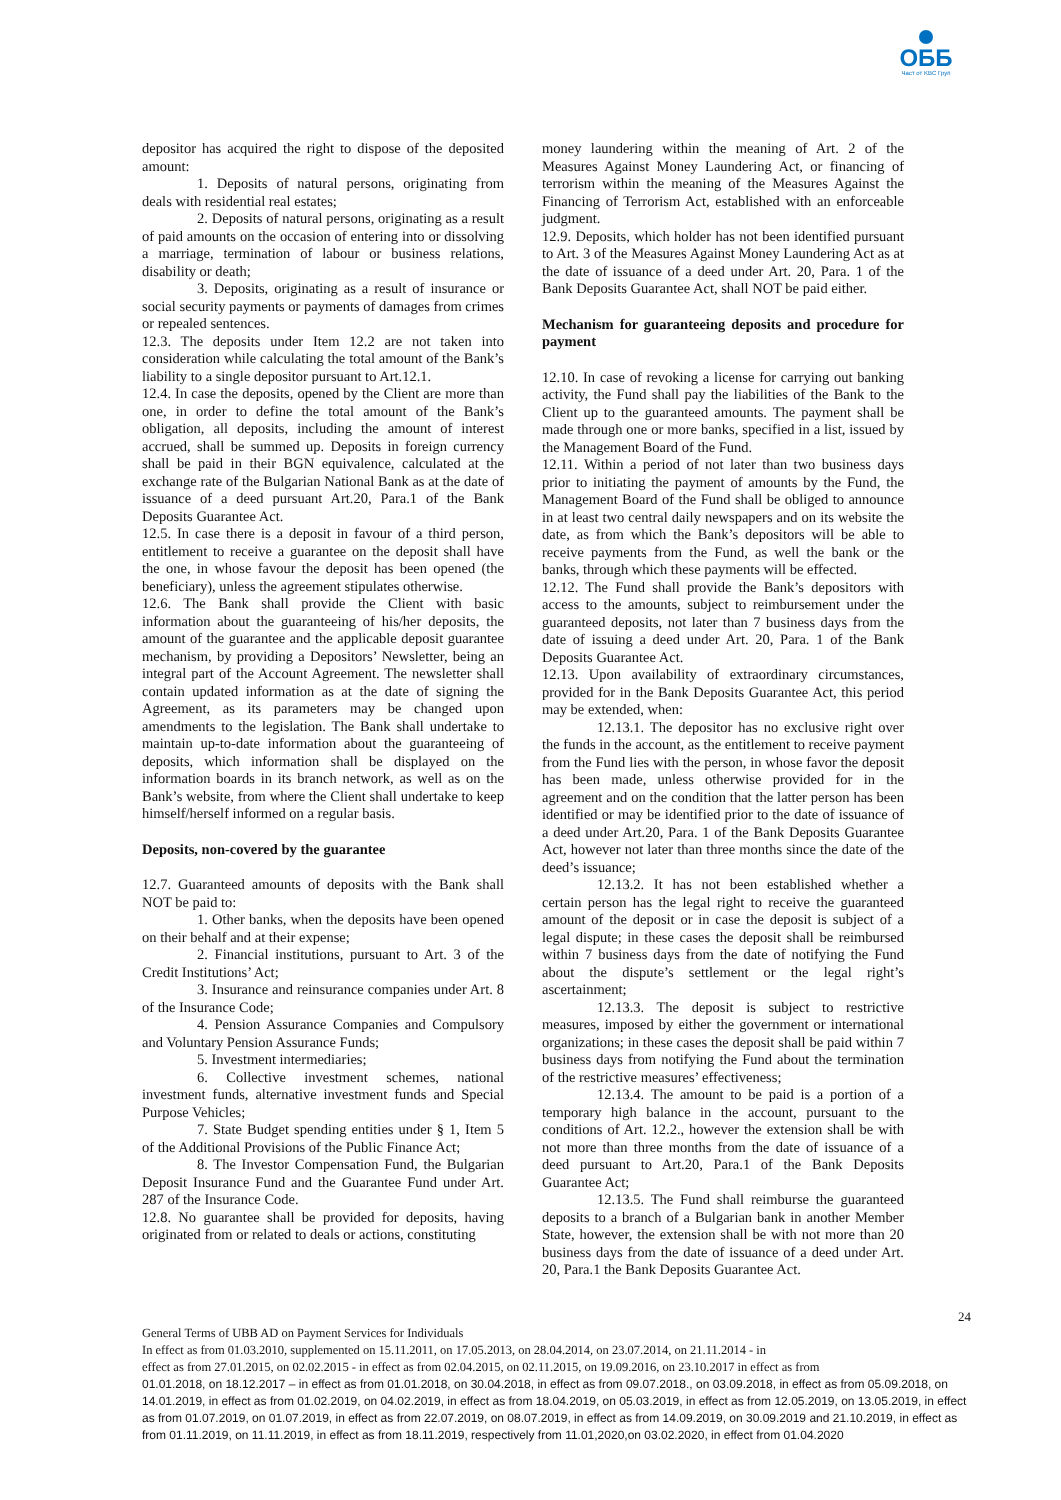ОББ
Част от KBC Груп
depositor has acquired the right to dispose of the deposited amount:
1. Deposits of natural persons, originating from deals with residential real estates;
2. Deposits of natural persons, originating as a result of paid amounts on the occasion of entering into or dissolving a marriage, termination of labour or business relations, disability or death;
3. Deposits, originating as a result of insurance or social security payments or payments of damages from crimes or repealed sentences.
12.3. The deposits under Item 12.2 are not taken into consideration while calculating the total amount of the Bank’s liability to a single depositor pursuant to Art.12.1.
12.4. In case the deposits, opened by the Client are more than one, in order to define the total amount of the Bank’s obligation, all deposits, including the amount of interest accrued, shall be summed up. Deposits in foreign currency shall be paid in their BGN equivalence, calculated at the exchange rate of the Bulgarian National Bank as at the date of issuance of a deed pursuant Art.20, Para.1 of the Bank Deposits Guarantee Act.
12.5. In case there is a deposit in favour of a third person, entitlement to receive a guarantee on the deposit shall have the one, in whose favour the deposit has been opened (the beneficiary), unless the agreement stipulates otherwise.
12.6. The Bank shall provide the Client with basic information about the guaranteeing of his/her deposits, the amount of the guarantee and the applicable deposit guarantee mechanism, by providing a Depositors’ Newsletter, being an integral part of the Account Agreement. The newsletter shall contain updated information as at the date of signing the Agreement, as its parameters may be changed upon amendments to the legislation. The Bank shall undertake to maintain up-to-date information about the guaranteeing of deposits, which information shall be displayed on the information boards in its branch network, as well as on the Bank’s website, from where the Client shall undertake to keep himself/herself informed on a regular basis.
Deposits, non-covered by the guarantee
12.7. Guaranteed amounts of deposits with the Bank shall NOT be paid to:
1. Other banks, when the deposits have been opened on their behalf and at their expense;
2. Financial institutions, pursuant to Art. 3 of the Credit Institutions’ Act;
3. Insurance and reinsurance companies under Art. 8 of the Insurance Code;
4. Pension Assurance Companies and Compulsory and Voluntary Pension Assurance Funds;
5. Investment intermediaries;
6. Collective investment schemes, national investment funds, alternative investment funds and Special Purpose Vehicles;
7. State Budget spending entities under § 1, Item 5 of the Additional Provisions of the Public Finance Act;
8. The Investor Compensation Fund, the Bulgarian Deposit Insurance Fund and the Guarantee Fund under Art. 287 of the Insurance Code.
12.8. No guarantee shall be provided for deposits, having originated from or related to deals or actions, constituting
money laundering within the meaning of Art. 2 of the Measures Against Money Laundering Act, or financing of terrorism within the meaning of the Measures Against the Financing of Terrorism Act, established with an enforceable judgment.
12.9. Deposits, which holder has not been identified pursuant to Art. 3 of the Measures Against Money Laundering Act as at the date of issuance of a deed under Art. 20, Para. 1 of the Bank Deposits Guarantee Act, shall NOT be paid either.
Mechanism for guaranteeing deposits and procedure for payment
12.10. In case of revoking a license for carrying out banking activity, the Fund shall pay the liabilities of the Bank to the Client up to the guaranteed amounts. The payment shall be made through one or more banks, specified in a list, issued by the Management Board of the Fund.
12.11. Within a period of not later than two business days prior to initiating the payment of amounts by the Fund, the Management Board of the Fund shall be obliged to announce in at least two central daily newspapers and on its website the date, as from which the Bank’s depositors will be able to receive payments from the Fund, as well the bank or the banks, through which these payments will be effected.
12.12. The Fund shall provide the Bank’s depositors with access to the amounts, subject to reimbursement under the guaranteed deposits, not later than 7 business days from the date of issuing a deed under Art. 20, Para. 1 of the Bank Deposits Guarantee Act.
12.13. Upon availability of extraordinary circumstances, provided for in the Bank Deposits Guarantee Act, this period may be extended, when:
12.13.1. The depositor has no exclusive right over the funds in the account, as the entitlement to receive payment from the Fund lies with the person, in whose favor the deposit has been made, unless otherwise provided for in the agreement and on the condition that the latter person has been identified or may be identified prior to the date of issuance of a deed under Art.20, Para. 1 of the Bank Deposits Guarantee Act, however not later than three months since the date of the deed’s issuance;
12.13.2. It has not been established whether a certain person has the legal right to receive the guaranteed amount of the deposit or in case the deposit is subject of a legal dispute; in these cases the deposit shall be reimbursed within 7 business days from the date of notifying the Fund about the dispute’s settlement or the legal right’s ascertainment;
12.13.3. The deposit is subject to restrictive measures, imposed by either the government or international organizations; in these cases the deposit shall be paid within 7 business days from notifying the Fund about the termination of the restrictive measures’ effectiveness;
12.13.4. The amount to be paid is a portion of a temporary high balance in the account, pursuant to the conditions of Art. 12.2., however the extension shall be with not more than three months from the date of issuance of a deed pursuant to Art.20, Para.1 of the Bank Deposits Guarantee Act;
12.13.5. The Fund shall reimburse the guaranteed deposits to a branch of a Bulgarian bank in another Member State, however, the extension shall be with not more than 20 business days from the date of issuance of a deed under Art. 20, Para.1 the Bank Deposits Guarantee Act.
24
General Terms of UBB AD on Payment Services for Individuals
In effect as from 01.03.2010, supplemented on 15.11.2011, on 17.05.2013, on 28.04.2014, on 23.07.2014, on 21.11.2014 - in
effect as from 27.01.2015, on 02.02.2015 - in effect as from 02.04.2015, on 02.11.2015, on 19.09.2016, on 23.10.2017 in effect as from
01.01.2018, on 18.12.2017 – in effect as from 01.01.2018, on 30.04.2018, in effect as from 09.07.2018., on 03.09.2018, in effect as from 05.09.2018, on 14.01.2019, in effect as from 01.02.2019, on 04.02.2019, in effect as from 18.04.2019, on 05.03.2019, in effect as from 12.05.2019, on 13.05.2019, in effect as from 01.07.2019, on 01.07.2019, in effect as from 22.07.2019, on 08.07.2019, in effect as from 14.09.2019, on 30.09.2019 and 21.10.2019, in effect as from 01.11.2019, on 11.11.2019, in effect as from 18.11.2019, respectively from 11.01,2020,on 03.02.2020, in effect from 01.04.2020